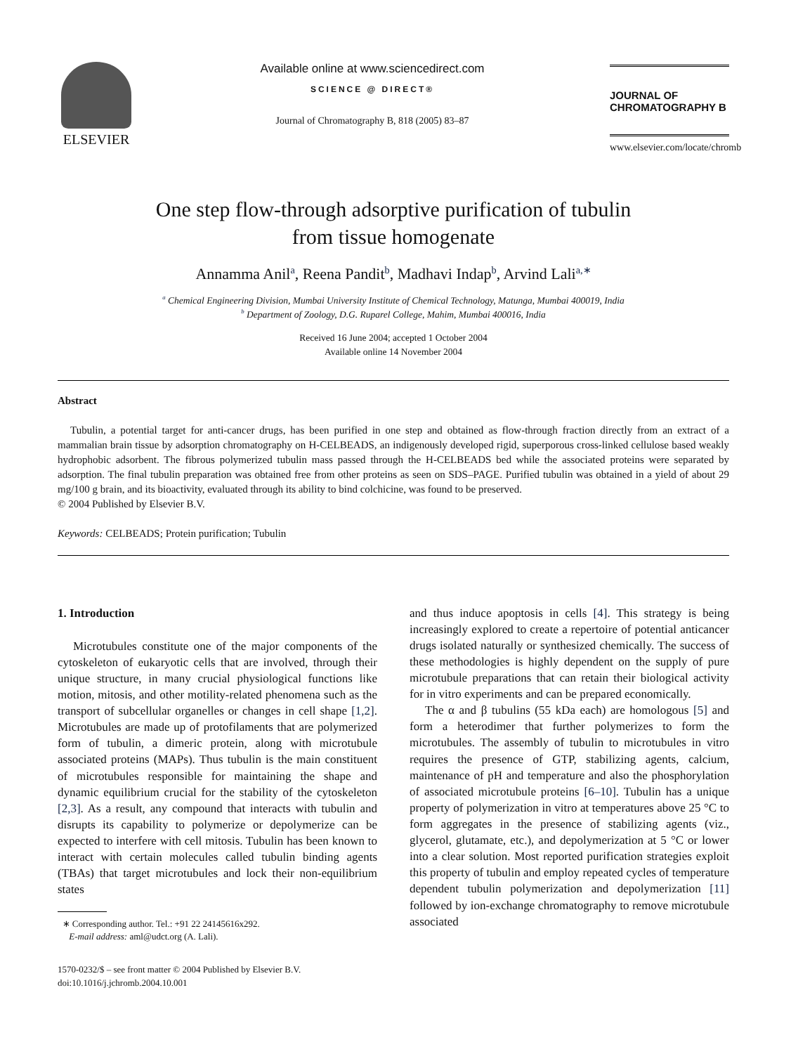ELSEVIER
Available online at www.sciencedirect.com
SCIENCE @ DIRECT®
Journal of Chromatography B, 818 (2005) 83–87
JOURNAL OF
CHROMATOGRAPHY B
www.elsevier.com/locate/chromb
One step flow-through adsorptive purification of tubulin
from tissue homogenate
Annamma Anil<sup>a</sup>, Reena Pandit<sup>b</sup>, Madhavi Indap<sup>b</sup>, Arvind Lali<sup>a,∗</sup>
<sup>a</sup> Chemical Engineering Division, Mumbai University Institute of Chemical Technology, Matunga, Mumbai 400019, India
<sup>b</sup> Department of Zoology, D.G. Ruparel College, Mahim, Mumbai 400016, India
Received 16 June 2004; accepted 1 October 2004
Available online 14 November 2004
Abstract
Tubulin, a potential target for anti-cancer drugs, has been purified in one step and obtained as flow-through fraction directly from an extract of a mammalian brain tissue by adsorption chromatography on H-CELBEADS, an indigenously developed rigid, superporous cross-linked cellulose based weakly hydrophobic adsorbent. The fibrous polymerized tubulin mass passed through the H-CELBEADS bed while the associated proteins were separated by adsorption. The final tubulin preparation was obtained free from other proteins as seen on SDS–PAGE. Purified tubulin was obtained in a yield of about 29 mg/100 g brain, and its bioactivity, evaluated through its ability to bind colchicine, was found to be preserved.
© 2004 Published by Elsevier B.V.
Keywords: CELBEADS; Protein purification; Tubulin
1. Introduction
Microtubules constitute one of the major components of the cytoskeleton of eukaryotic cells that are involved, through their unique structure, in many crucial physiological functions like motion, mitosis, and other motility-related phenomena such as the transport of subcellular organelles or changes in cell shape [1,2]. Microtubules are made up of protofilaments that are polymerized form of tubulin, a dimeric protein, along with microtubule associated proteins (MAPs). Thus tubulin is the main constituent of microtubules responsible for maintaining the shape and dynamic equilibrium crucial for the stability of the cytoskeleton [2,3]. As a result, any compound that interacts with tubulin and disrupts its capability to polymerize or depolymerize can be expected to interfere with cell mitosis. Tubulin has been known to interact with certain molecules called tubulin binding agents (TBAs) that target microtubules and lock their non-equilibrium states
∗ Corresponding author. Tel.: +91 22 24145616x292.
E-mail address: aml@udct.org (A. Lali).
1570-0232/$ – see front matter © 2004 Published by Elsevier B.V.
doi:10.1016/j.jchromb.2004.10.001
and thus induce apoptosis in cells [4]. This strategy is being increasingly explored to create a repertoire of potential anticancer drugs isolated naturally or synthesized chemically. The success of these methodologies is highly dependent on the supply of pure microtubule preparations that can retain their biological activity for in vitro experiments and can be prepared economically.
The α and β tubulins (55 kDa each) are homologous [5] and form a heterodimer that further polymerizes to form the microtubules. The assembly of tubulin to microtubules in vitro requires the presence of GTP, stabilizing agents, calcium, maintenance of pH and temperature and also the phosphorylation of associated microtubule proteins [6–10]. Tubulin has a unique property of polymerization in vitro at temperatures above 25 °C to form aggregates in the presence of stabilizing agents (viz., glycerol, glutamate, etc.), and depolymerization at 5 °C or lower into a clear solution. Most reported purification strategies exploit this property of tubulin and employ repeated cycles of temperature dependent tubulin polymerization and depolymerization [11] followed by ion-exchange chromatography to remove microtubule associated